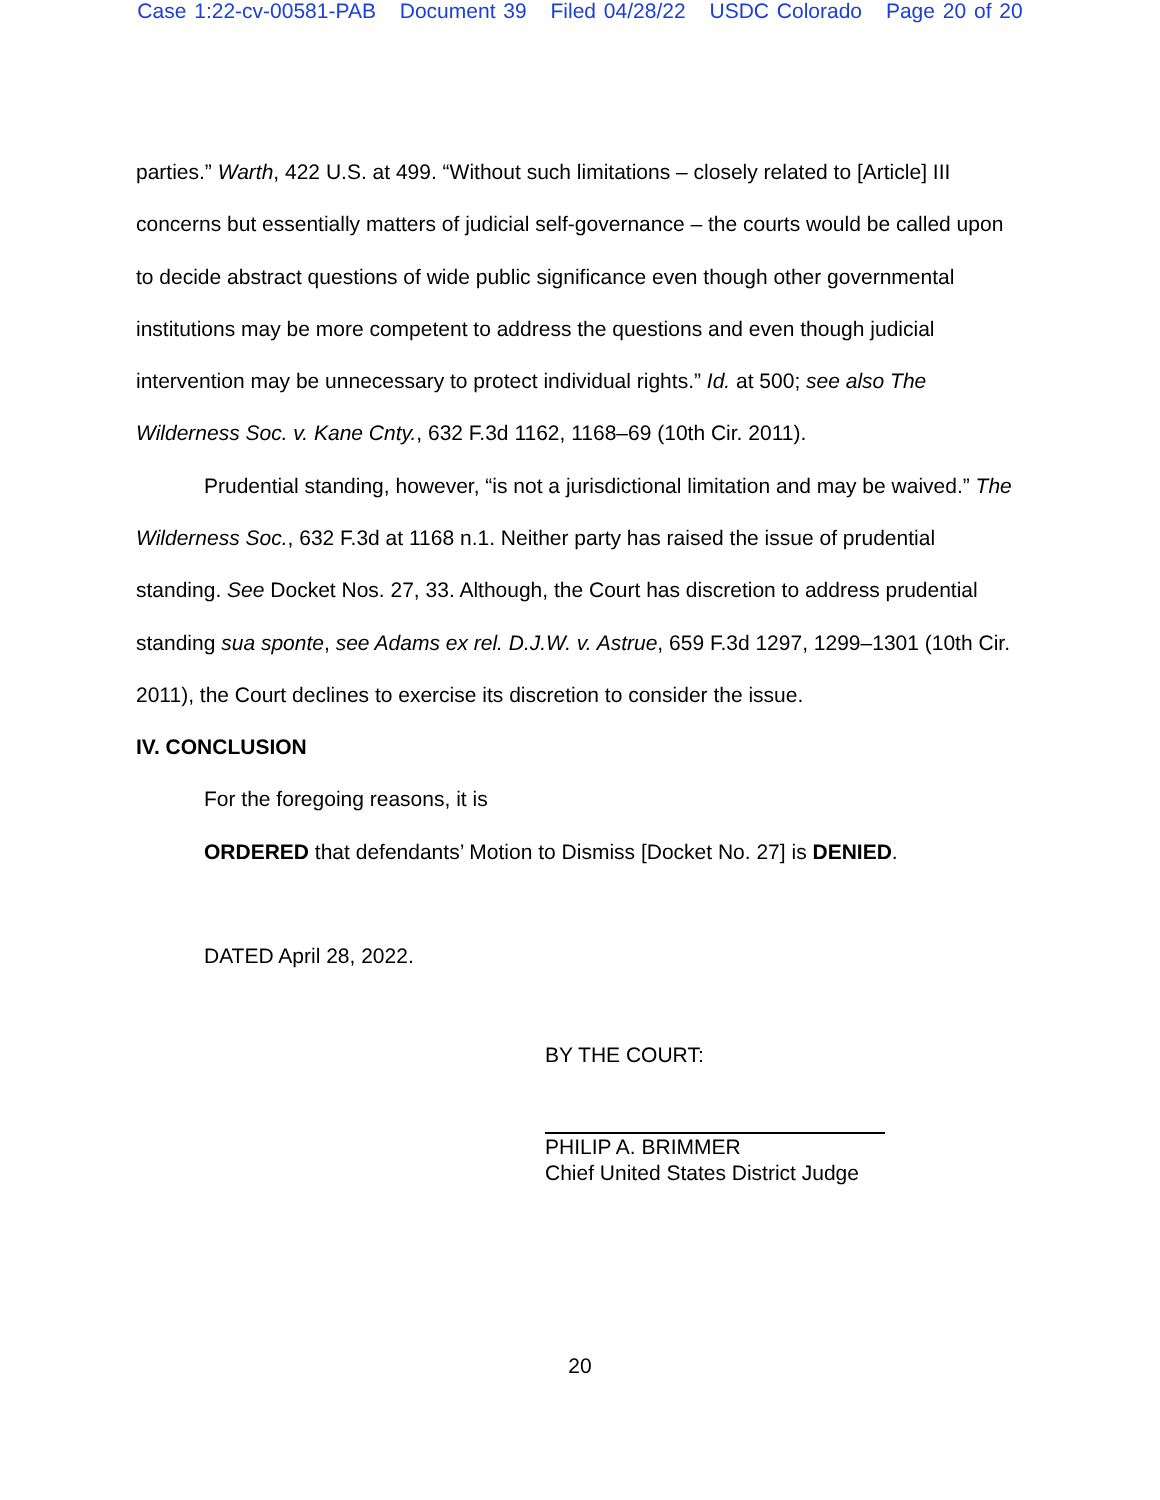Case 1:22-cv-00581-PAB Document 39 Filed 04/28/22 USDC Colorado Page 20 of 20
parties.” Warth, 422 U.S. at 499. “Without such limitations – closely related to [Article] III concerns but essentially matters of judicial self-governance – the courts would be called upon to decide abstract questions of wide public significance even though other governmental institutions may be more competent to address the questions and even though judicial intervention may be unnecessary to protect individual rights.” Id. at 500; see also The Wilderness Soc. v. Kane Cnty., 632 F.3d 1162, 1168–69 (10th Cir. 2011).
Prudential standing, however, “is not a jurisdictional limitation and may be waived.” The Wilderness Soc., 632 F.3d at 1168 n.1. Neither party has raised the issue of prudential standing. See Docket Nos. 27, 33. Although, the Court has discretion to address prudential standing sua sponte, see Adams ex rel. D.J.W. v. Astrue, 659 F.3d 1297, 1299–1301 (10th Cir. 2011), the Court declines to exercise its discretion to consider the issue.
IV. CONCLUSION
For the foregoing reasons, it is
ORDERED that defendants’ Motion to Dismiss [Docket No. 27] is DENIED.
DATED April 28, 2022.
BY THE COURT:
PHILIP A. BRIMMER
Chief United States District Judge
20